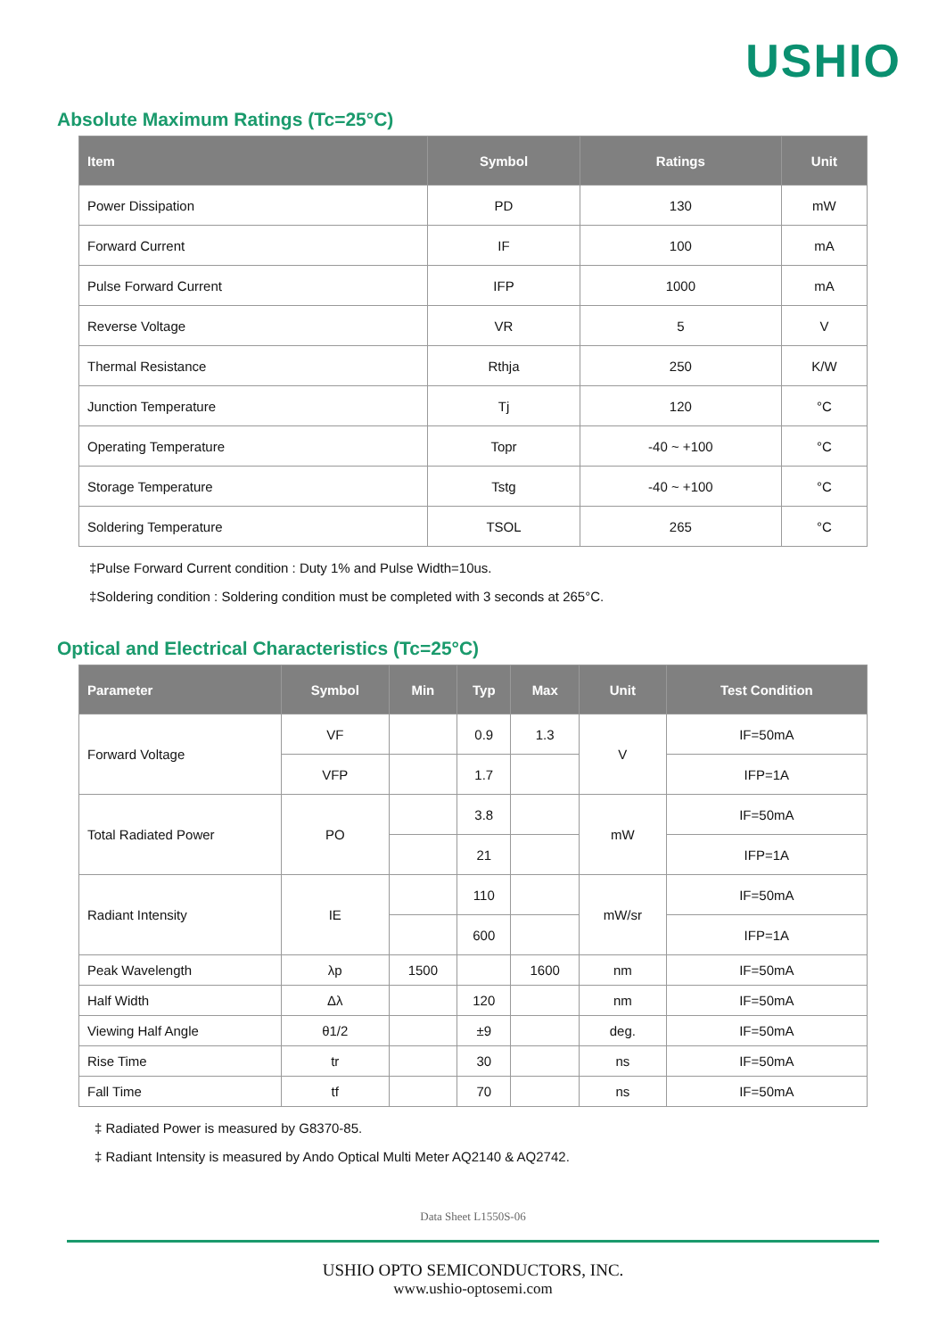USHIO
Absolute Maximum Ratings (Tc=25°C)
| Item | Symbol | Ratings | Unit |
| --- | --- | --- | --- |
| Power Dissipation | PD | 130 | mW |
| Forward Current | IF | 100 | mA |
| Pulse Forward Current | IFP | 1000 | mA |
| Reverse Voltage | VR | 5 | V |
| Thermal Resistance | Rthja | 250 | K/W |
| Junction Temperature | Tj | 120 | °C |
| Operating Temperature | Topr | -40 ~ +100 | °C |
| Storage Temperature | Tstg | -40 ~ +100 | °C |
| Soldering Temperature | TSOL | 265 | °C |
‡Pulse Forward Current condition : Duty 1% and Pulse Width=10us.
‡Soldering condition : Soldering condition must be completed with 3 seconds at 265°C.
Optical and Electrical Characteristics (Tc=25°C)
| Parameter | Symbol | Min | Typ | Max | Unit | Test Condition |
| --- | --- | --- | --- | --- | --- | --- |
| Forward Voltage | VF | | 0.9 | 1.3 | V | IF=50mA |
| | VFP | | 1.7 | | | IFP=1A |
| Total Radiated Power | PO | | 3.8 | | mW | IF=50mA |
| | | | 21 | | | IFP=1A |
| Radiant Intensity | IE | | 110 | | mW/sr | IF=50mA |
| | | | 600 | | | IFP=1A |
| Peak Wavelength | λp | 1500 | | 1600 | nm | IF=50mA |
| Half Width | Δλ | | 120 | | nm | IF=50mA |
| Viewing Half Angle | θ1/2 | | ±9 | | deg. | IF=50mA |
| Rise Time | tr | | 30 | | ns | IF=50mA |
| Fall Time | tf | | 70 | | ns | IF=50mA |
‡ Radiated Power is measured by G8370-85.
‡ Radiant Intensity is measured by Ando Optical Multi Meter AQ2140 & AQ2742.
Data Sheet L1550S-06
USHIO OPTO SEMICONDUCTORS, INC.
www.ushio-optosemi.com